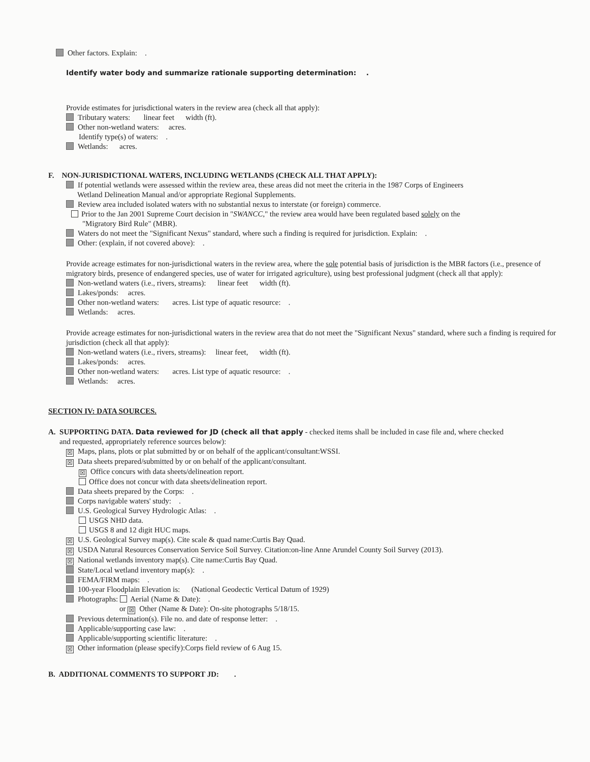Other factors. Explain: .
Identify water body and summarize rationale supporting determination: .
Provide estimates for jurisdictional waters in the review area (check all that apply):
Tributary waters: linear feet width (ft).
Other non-wetland waters: acres.
Identify type(s) of waters: .
Wetlands: acres.
F. NON-JURISDICTIONAL WATERS, INCLUDING WETLANDS (CHECK ALL THAT APPLY):
If potential wetlands were assessed within the review area, these areas did not meet the criteria in the 1987 Corps of Engineers
Wetland Delineation Manual and/or appropriate Regional Supplements.
Review area included isolated waters with no substantial nexus to interstate (or foreign) commerce.
Prior to the Jan 2001 Supreme Court decision in "SWANCC," the review area would have been regulated based solely on the
"Migratory Bird Rule" (MBR).
Waters do not meet the "Significant Nexus" standard, where such a finding is required for jurisdiction. Explain: .
Other: (explain, if not covered above): .
Provide acreage estimates for non-jurisdictional waters in the review area, where the sole potential basis of jurisdiction is the MBR factors (i.e., presence of migratory birds, presence of endangered species, use of water for irrigated agriculture), using best professional judgment (check all that apply):
Non-wetland waters (i.e., rivers, streams): linear feet width (ft).
Lakes/ponds: acres.
Other non-wetland waters: acres. List type of aquatic resource: .
Wetlands: acres.
Provide acreage estimates for non-jurisdictional waters in the review area that do not meet the "Significant Nexus" standard, where such a finding is required for jurisdiction (check all that apply):
Non-wetland waters (i.e., rivers, streams): linear feet, width (ft).
Lakes/ponds: acres.
Other non-wetland waters: acres. List type of aquatic resource: .
Wetlands: acres.
SECTION IV: DATA SOURCES.
A. SUPPORTING DATA. Data reviewed for JD (check all that apply - checked items shall be included in case file and, where checked
and requested, appropriately reference sources below):
☒ Maps, plans, plots or plat submitted by or on behalf of the applicant/consultant:WSSI.
☒ Data sheets prepared/submitted by or on behalf of the applicant/consultant.
☒ Office concurs with data sheets/delineation report.
Office does not concur with data sheets/delineation report.
Data sheets prepared by the Corps: .
Corps navigable waters' study: .
U.S. Geological Survey Hydrologic Atlas: .
USGS NHD data.
USGS 8 and 12 digit HUC maps.
☒ U.S. Geological Survey map(s). Cite scale & quad name:Curtis Bay Quad.
☒ USDA Natural Resources Conservation Service Soil Survey. Citation:on-line Anne Arundel County Soil Survey (2013).
☒ National wetlands inventory map(s). Cite name:Curtis Bay Quad.
State/Local wetland inventory map(s): .
FEMA/FIRM maps: .
100-year Floodplain Elevation is: (National Geodectic Vertical Datum of 1929)
Photographs: Aerial (Name & Date): .
or ☒ Other (Name & Date): On-site photographs 5/18/15.
Previous determination(s). File no. and date of response letter: .
Applicable/supporting case law: .
Applicable/supporting scientific literature: .
☒ Other information (please specify):Corps field review of 6 Aug 15.
B. ADDITIONAL COMMENTS TO SUPPORT JD: .